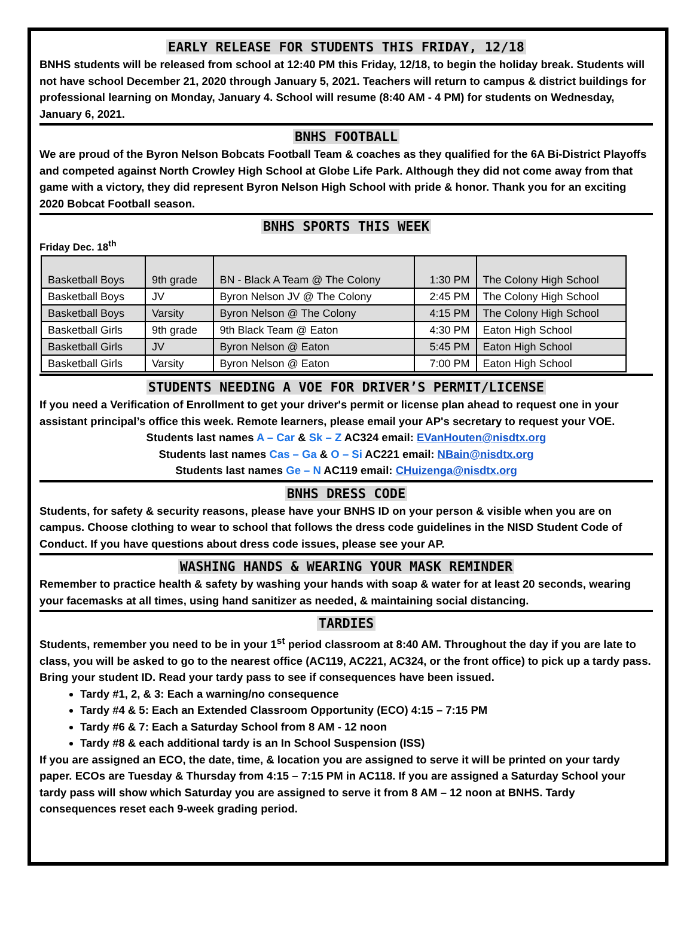EARLY RELEASE FOR STUDENTS THIS FRIDAY, 12/18
BNHS students will be released from school at 12:40 PM this Friday, 12/18, to begin the holiday break. Students will not have school December 21, 2020 through January 5, 2021. Teachers will return to campus & district buildings for professional learning on Monday, January 4. School will resume (8:40 AM - 4 PM) for students on Wednesday, January 6, 2021.
BNHS FOOTBALL
We are proud of the Byron Nelson Bobcats Football Team & coaches as they qualified for the 6A Bi-District Playoffs and competed against North Crowley High School at Globe Life Park. Although they did not come away from that game with a victory, they did represent Byron Nelson High School with pride & honor. Thank you for an exciting 2020 Bobcat Football season.
BNHS SPORTS THIS WEEK
Friday Dec. 18<sup>th</sup>
| Basketball Boys | 9th grade | BN - Black A Team @ The Colony | 1:30 PM | The Colony High School |
| Basketball Boys | JV | Byron Nelson JV @ The Colony | 2:45 PM | The Colony High School |
| Basketball Boys | Varsity | Byron Nelson @ The Colony | 4:15 PM | The Colony High School |
| Basketball Girls | 9th grade | 9th Black Team @ Eaton | 4:30 PM | Eaton High School |
| Basketball Girls | JV | Byron Nelson @ Eaton | 5:45 PM | Eaton High School |
| Basketball Girls | Varsity | Byron Nelson @ Eaton | 7:00 PM | Eaton High School |
STUDENTS NEEDING A VOE FOR DRIVER’S PERMIT/LICENSE
If you need a Verification of Enrollment to get your driver's permit or license plan ahead to request one in your assistant principal’s office this week. Remote learners, please email your AP's secretary to request your VOE.
Students last names A – Car & Sk – Z AC324 email: EVanHouten@nisdtx.org
Students last names Cas – Ga & O – Si AC221 email: NBain@nisdtx.org
Students last names Ge – N AC119 email: CHuizenga@nisdtx.org
BNHS DRESS CODE
Students, for safety & security reasons, please have your BNHS ID on your person & visible when you are on campus. Choose clothing to wear to school that follows the dress code guidelines in the NISD Student Code of Conduct. If you have questions about dress code issues, please see your AP.
WASHING HANDS & WEARING YOUR MASK REMINDER
Remember to practice health & safety by washing your hands with soap & water for at least 20 seconds, wearing your facemasks at all times, using hand sanitizer as needed, & maintaining social distancing.
TARDIES
Students, remember you need to be in your 1<sup>st</sup> period classroom at 8:40 AM. Throughout the day if you are late to class, you will be asked to go to the nearest office (AC119, AC221, AC324, or the front office) to pick up a tardy pass. Bring your student ID. Read your tardy pass to see if consequences have been issued.
Tardy #1, 2, & 3: Each a warning/no consequence
Tardy #4 & 5: Each an Extended Classroom Opportunity (ECO) 4:15 – 7:15 PM
Tardy #6 & 7: Each a Saturday School from 8 AM - 12 noon
Tardy #8 & each additional tardy is an In School Suspension (ISS)
If you are assigned an ECO, the date, time, & location you are assigned to serve it will be printed on your tardy paper. ECOs are Tuesday & Thursday from 4:15 – 7:15 PM in AC118. If you are assigned a Saturday School your tardy pass will show which Saturday you are assigned to serve it from 8 AM – 12 noon at BNHS. Tardy consequences reset each 9-week grading period.